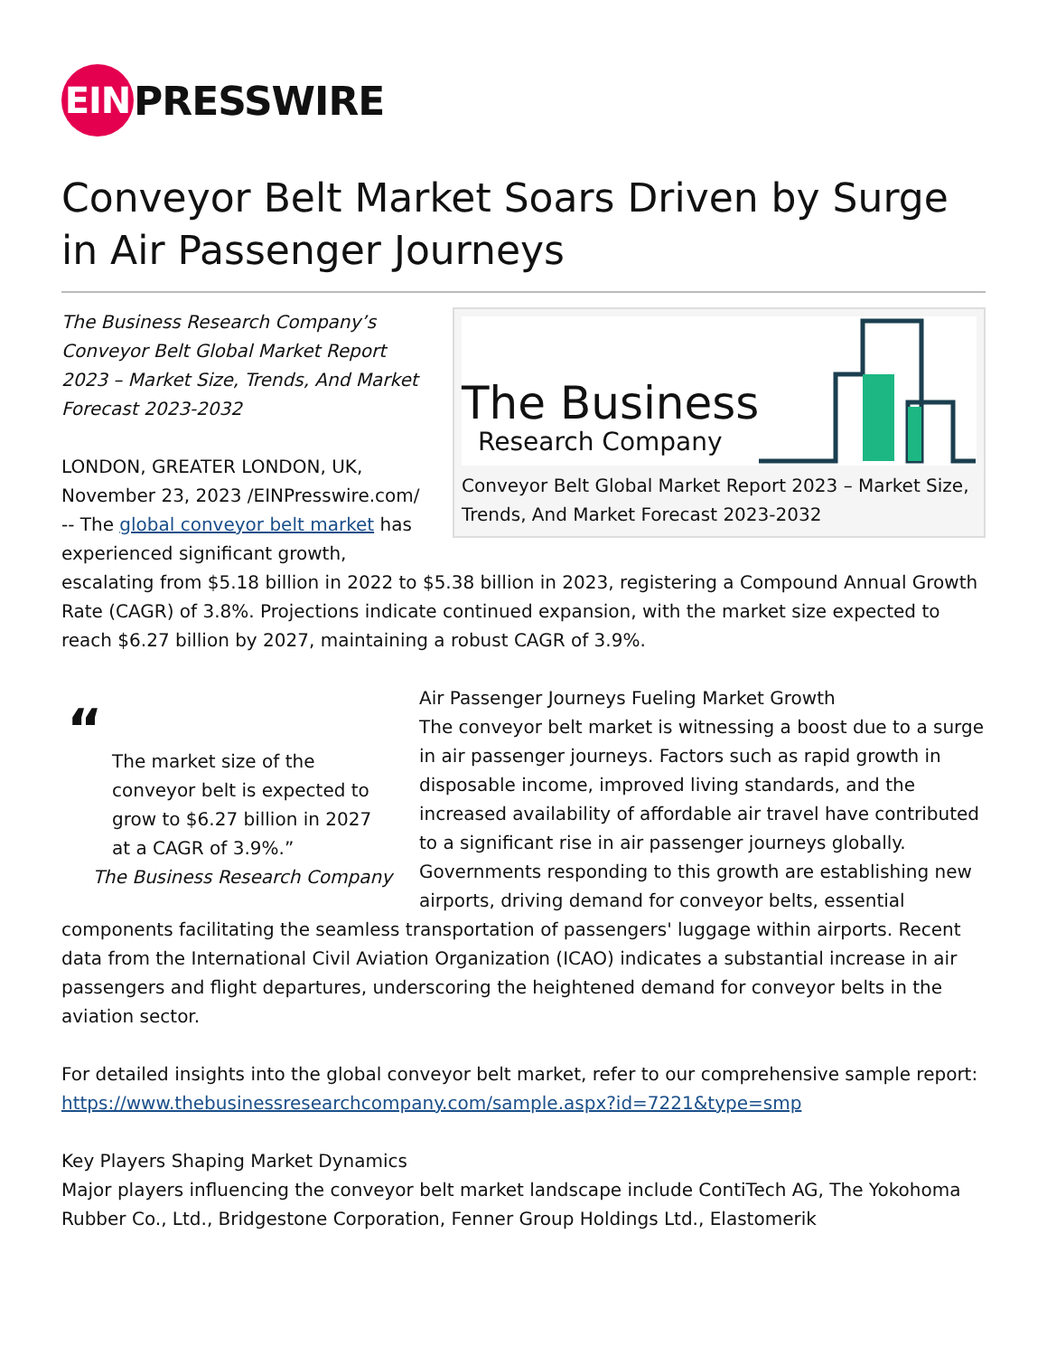EIN
PRESSWIRE
Conveyor Belt Market Soars Driven by Surge in Air Passenger Journeys
The Business
Research Company
Conveyor Belt Global Market Report 2023 – Market Size, Trends, And Market Forecast 2023-2032
The Business Research Company’s Conveyor Belt Global Market Report 2023 – Market Size, Trends, And Market Forecast 2023-2032
LONDON, GREATER LONDON, UK, November 23, 2023 /EINPresswire.com/ -- The global conveyor belt market has experienced significant growth, escalating from $5.18 billion in 2022 to $5.38 billion in 2023, registering a Compound Annual Growth Rate (CAGR) of 3.8%. Projections indicate continued expansion, with the market size expected to reach $6.27 billion by 2027, maintaining a robust CAGR of 3.9%.
“
The market size of the conveyor belt is expected to grow to $6.27 billion in 2027 at a CAGR of 3.9%.”
The Business Research Company
Air Passenger Journeys Fueling Market Growth
The conveyor belt market is witnessing a boost due to a surge in air passenger journeys. Factors such as rapid growth in disposable income, improved living standards, and the increased availability of affordable air travel have contributed to a significant rise in air passenger journeys globally. Governments responding to this growth are establishing new airports, driving demand for conveyor belts, essential components facilitating the seamless transportation of passengers' luggage within airports. Recent data from the International Civil Aviation Organization (ICAO) indicates a substantial increase in air passengers and flight departures, underscoring the heightened demand for conveyor belts in the aviation sector.
For detailed insights into the global conveyor belt market, refer to our comprehensive sample report:
https://www.thebusinessresearchcompany.com/sample.aspx?id=7221&type=smp
Key Players Shaping Market Dynamics
Major players influencing the conveyor belt market landscape include ContiTech AG, The Yokohoma Rubber Co., Ltd., Bridgestone Corporation, Fenner Group Holdings Ltd., Elastomerik